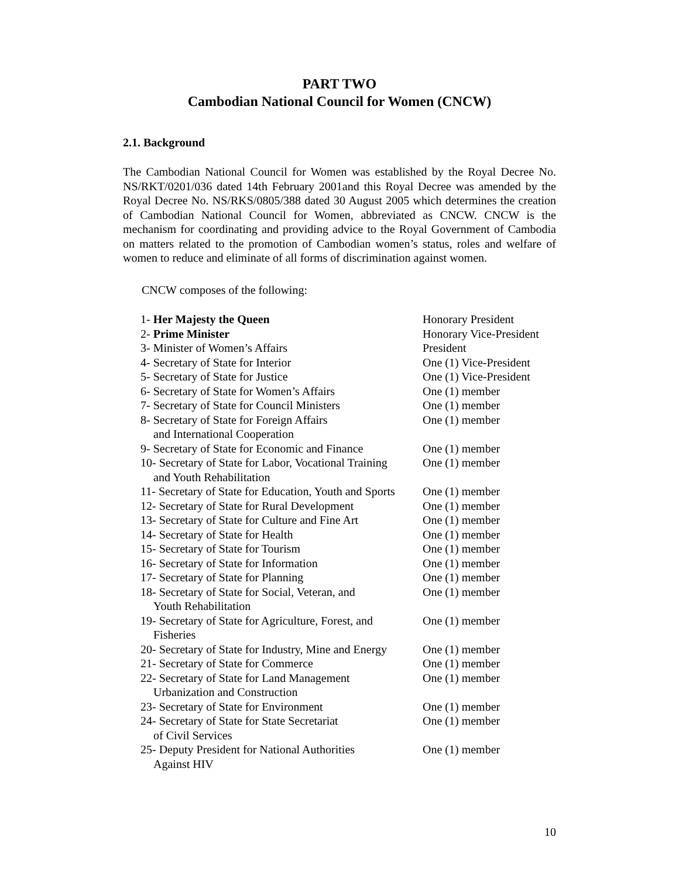PART TWO
Cambodian National Council for Women (CNCW)
2.1. Background
The Cambodian National Council for Women was established by the Royal Decree No. NS/RKT/0201/036 dated 14th February 2001and this Royal Decree was amended by the Royal Decree No. NS/RKS/0805/388 dated 30 August 2005 which determines the creation of Cambodian National Council for Women, abbreviated as CNCW. CNCW is the mechanism for coordinating and providing advice to the Royal Government of Cambodia on matters related to the promotion of Cambodian women’s status, roles and welfare of women to reduce and eliminate of all forms of discrimination against women.
CNCW composes of the following:
| 1- Her Majesty the Queen | Honorary President |
| 2- Prime Minister | Honorary Vice-President |
| 3- Minister of Women’s Affairs | President |
| 4- Secretary of State for Interior | One (1) Vice-President |
| 5- Secretary of State for Justice | One (1) Vice-President |
| 6- Secretary of State for Women’s Affairs | One (1) member |
| 7- Secretary of State for Council Ministers | One (1) member |
| 8- Secretary of State for Foreign Affairs and International Cooperation | One (1) member |
| 9- Secretary of State for Economic and Finance | One (1) member |
| 10- Secretary of State for Labor, Vocational Training and Youth Rehabilitation | One (1) member |
| 11- Secretary of State for Education, Youth and Sports | One (1) member |
| 12- Secretary of State for Rural Development | One (1) member |
| 13- Secretary of State for Culture and Fine Art | One (1) member |
| 14- Secretary of State for Health | One (1) member |
| 15- Secretary of State for Tourism | One (1) member |
| 16- Secretary of State for Information | One (1) member |
| 17- Secretary of State for Planning | One (1) member |
| 18- Secretary of State for Social, Veteran, and Youth Rehabilitation | One (1) member |
| 19- Secretary of State for Agriculture, Forest, and Fisheries | One (1) member |
| 20- Secretary of State for Industry, Mine and Energy | One (1) member |
| 21- Secretary of State for Commerce | One (1) member |
| 22- Secretary of State for Land Management Urbanization and Construction | One (1) member |
| 23- Secretary of State for Environment | One (1) member |
| 24- Secretary of State for State Secretariat of Civil Services | One (1) member |
| 25- Deputy President for National Authorities Against HIV | One (1) member |
10